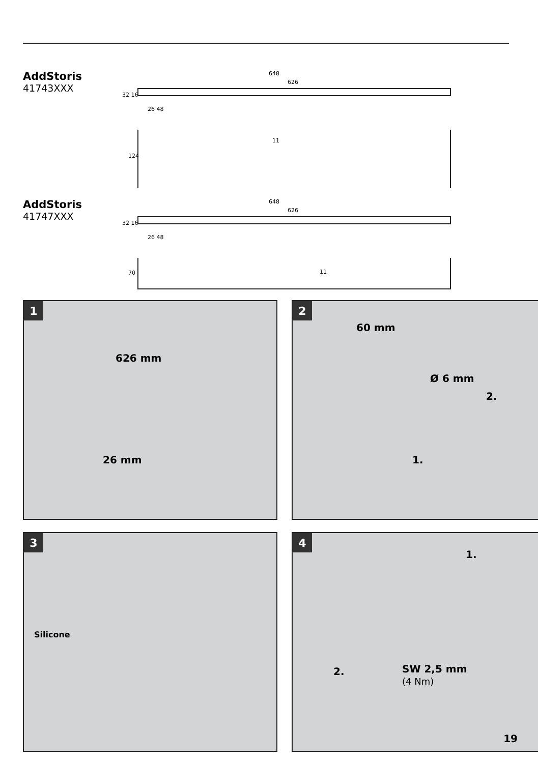AddStoris
41743XXX
648
626
32 16
26 48
124
11
AddStoris
41747XXX
648
626
32 16
26 48
70 11
1
626 mm
26 mm
2
60 mm
Ø 6 mm
2.
1.
3
Silicone
4
1.
2.
SW 2,5 mm
(4 Nm)
19